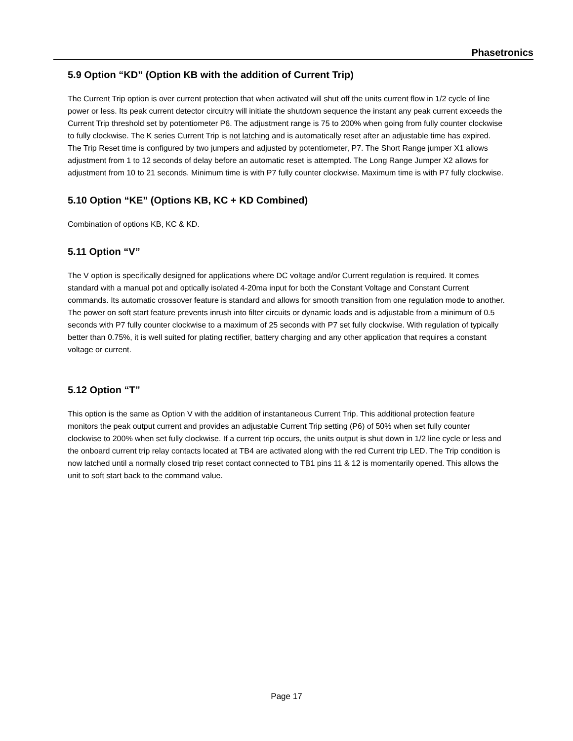Phasetronics
5.9 Option “KD” (Option KB with the addition of Current Trip)
The Current Trip option is over current protection that when activated will shut off the units current flow in 1/2 cycle of line power or less. Its peak current detector circuitry will initiate the shutdown sequence the instant any peak current exceeds the Current Trip threshold set by potentiometer P6. The adjustment range is 75 to 200% when going from fully counter clockwise to fully clockwise. The K series Current Trip is not latching and is automatically reset after an adjustable time has expired. The Trip Reset time is configured by two jumpers and adjusted by potentiometer, P7. The Short Range jumper X1 allows adjustment from 1 to 12 seconds of delay before an automatic reset is attempted. The Long Range Jumper X2 allows for adjustment from 10 to 21 seconds. Minimum time is with P7 fully counter clockwise. Maximum time is with P7 fully clockwise.
5.10 Option “KE” (Options KB, KC + KD Combined)
Combination of options KB, KC & KD.
5.11 Option “V”
The V option is specifically designed for applications where DC voltage and/or Current regulation is required. It comes standard with a manual pot and optically isolated 4-20ma input for both the Constant Voltage and Constant Current commands. Its automatic crossover feature is standard and allows for smooth transition from one regulation mode to another. The power on soft start feature prevents inrush into filter circuits or dynamic loads and is adjustable from a minimum of 0.5 seconds with P7 fully counter clockwise to a maximum of 25 seconds with P7 set fully clockwise. With regulation of typically better than 0.75%, it is well suited for plating rectifier, battery charging and any other application that requires a constant voltage or current.
5.12 Option “T”
This option is the same as Option V with the addition of instantaneous Current Trip. This additional protection feature monitors the peak output current and provides an adjustable Current Trip setting (P6) of 50% when set fully counter clockwise to 200% when set fully clockwise. If a current trip occurs, the units output is shut down in 1/2 line cycle or less and the onboard current trip relay contacts located at TB4 are activated along with the red Current trip LED. The Trip condition is now latched until a normally closed trip reset contact connected to TB1 pins 11 & 12 is momentarily opened. This allows the unit to soft start back to the command value.
Page 17